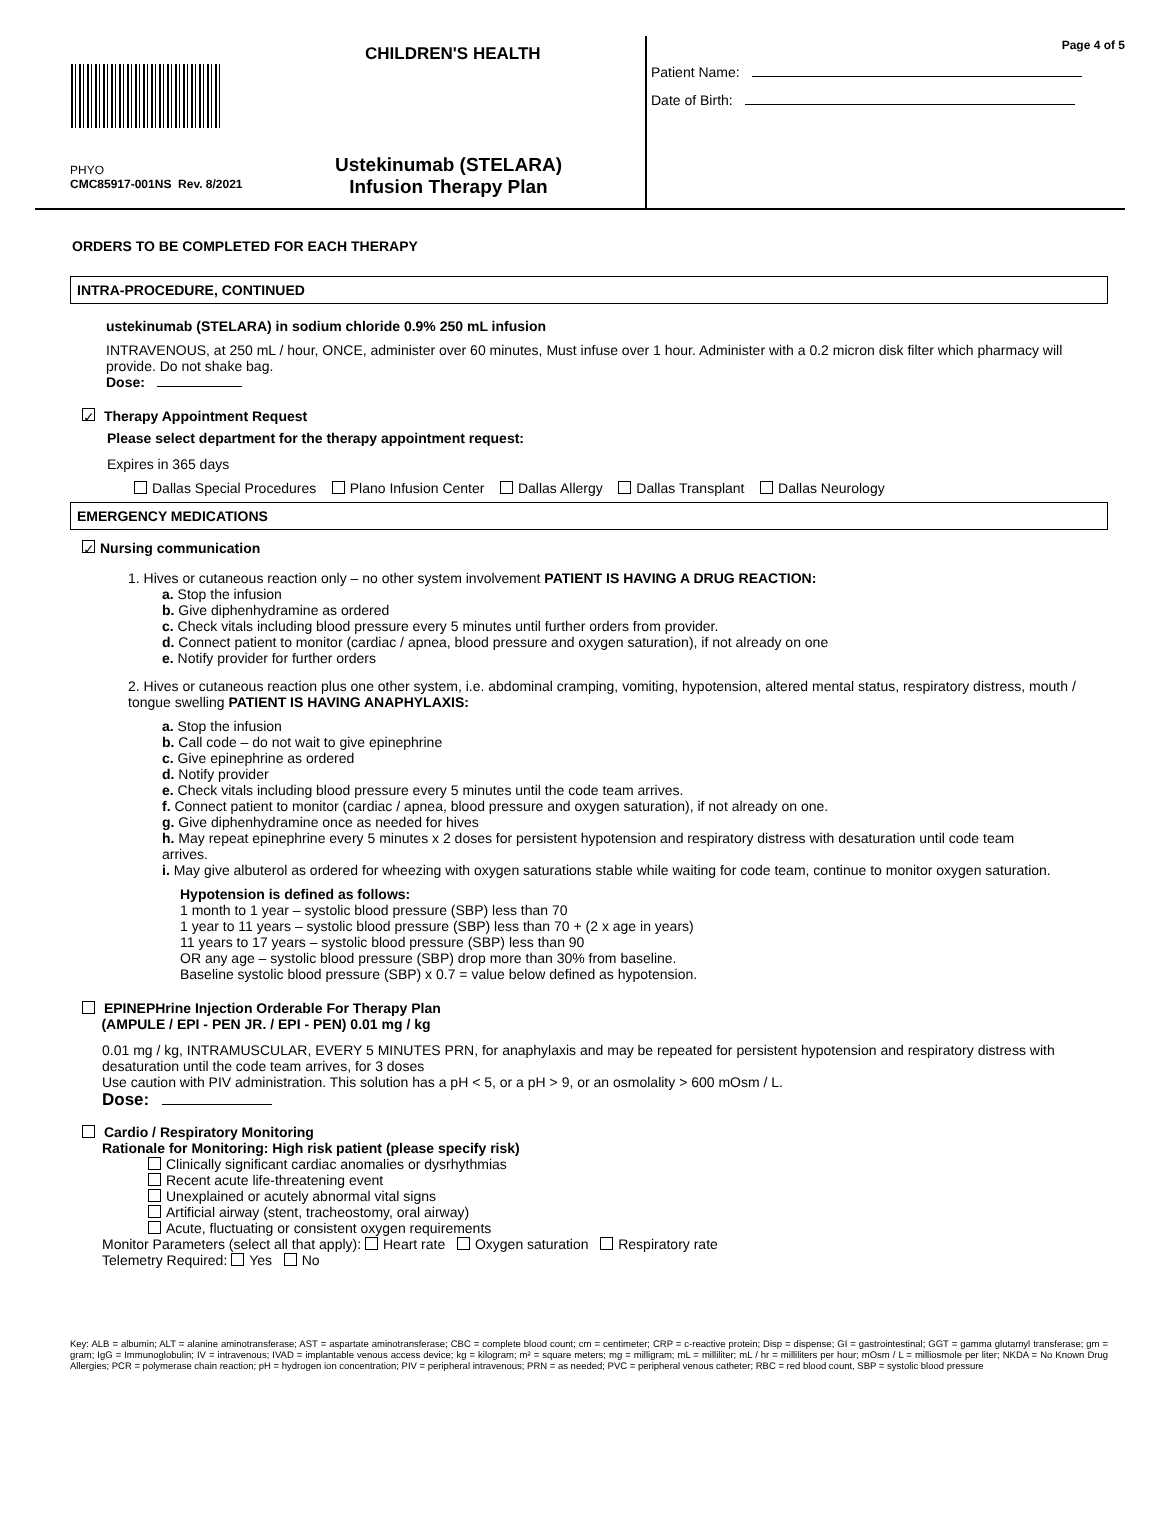CHILDREN'S HEALTH
PHYO
CMC85917-001NS Rev. 8/2021
Ustekinumab (STELARA)
Infusion Therapy Plan
Page 4 of 5
Patient Name:
Date of Birth:
ORDERS TO BE COMPLETED FOR EACH THERAPY
INTRA-PROCEDURE, CONTINUED
ustekinumab (STELARA) in sodium chloride 0.9% 250 mL infusion
INTRAVENOUS, at 250 mL / hour, ONCE, administer over 60 minutes, Must infuse over 1 hour. Administer with a 0.2 micron disk filter which pharmacy will provide. Do not shake bag.
Dose:
✓ Therapy Appointment Request
Please select department for the therapy appointment request:
Expires in 365 days
Dallas Special Procedures Plano Infusion Center Dallas Allergy Dallas Transplant Dallas Neurology
EMERGENCY MEDICATIONS
✓ Nursing communication
1. Hives or cutaneous reaction only – no other system involvement PATIENT IS HAVING A DRUG REACTION:
a. Stop the infusion
b. Give diphenhydramine as ordered
c. Check vitals including blood pressure every 5 minutes until further orders from provider.
d. Connect patient to monitor (cardiac / apnea, blood pressure and oxygen saturation), if not already on one
e. Notify provider for further orders
2. Hives or cutaneous reaction plus one other system, i.e. abdominal cramping, vomiting, hypotension, altered mental status, respiratory distress, mouth / tongue swelling PATIENT IS HAVING ANAPHYLAXIS:
a. Stop the infusion
b. Call code – do not wait to give epinephrine
c. Give epinephrine as ordered
d. Notify provider
e. Check vitals including blood pressure every 5 minutes until the code team arrives.
f. Connect patient to monitor (cardiac / apnea, blood pressure and oxygen saturation), if not already on one.
g. Give diphenhydramine once as needed for hives
h. May repeat epinephrine every 5 minutes x 2 doses for persistent hypotension and respiratory distress with desaturation until code team arrives.
i. May give albuterol as ordered for wheezing with oxygen saturations stable while waiting for code team, continue to monitor oxygen saturation.
Hypotension is defined as follows:
1 month to 1 year – systolic blood pressure (SBP) less than 70
1 year to 11 years – systolic blood pressure (SBP) less than 70 + (2 x age in years)
11 years to 17 years – systolic blood pressure (SBP) less than 90
OR any age – systolic blood pressure (SBP) drop more than 30% from baseline.
Baseline systolic blood pressure (SBP) x 0.7 = value below defined as hypotension.
EPINEPHrine Injection Orderable For Therapy Plan
(AMPULE / EPI - PEN JR. / EPI - PEN) 0.01 mg / kg
0.01 mg / kg, INTRAMUSCULAR, EVERY 5 MINUTES PRN, for anaphylaxis and may be repeated for persistent hypotension and respiratory distress with desaturation until the code team arrives, for 3 doses
Use caution with PIV administration. This solution has a pH < 5, or a pH > 9, or an osmolality > 600 mOsm / L.
Dose:
Cardio / Respiratory Monitoring
Rationale for Monitoring: High risk patient (please specify risk)
Clinically significant cardiac anomalies or dysrhythmias
Recent acute life-threatening event
Unexplained or acutely abnormal vital signs
Artificial airway (stent, tracheostomy, oral airway)
Acute, fluctuating or consistent oxygen requirements
Monitor Parameters (select all that apply): Heart rate Oxygen saturation Respiratory rate
Telemetry Required: Yes No
Key: ALB = albumin; ALT = alanine aminotransferase; AST = aspartate aminotransferase; CBC = complete blood count; cm = centimeter; CRP = c-reactive protein; Disp = dispense; GI = gastrointestinal; GGT = gamma glutamyl transferase; gm = gram; IgG = Immunoglobulin; IV = intravenous; IVAD = implantable venous access device; kg = kilogram; m² = square meters; mg = milligram; mL = milliliter; mL / hr = milliliters per hour; mOsm / L = milliosmole per liter; NKDA = No Known Drug Allergies; PCR = polymerase chain reaction; pH = hydrogen ion concentration; PIV = peripheral intravenous; PRN = as needed; PVC = peripheral venous catheter; RBC = red blood count, SBP = systolic blood pressure